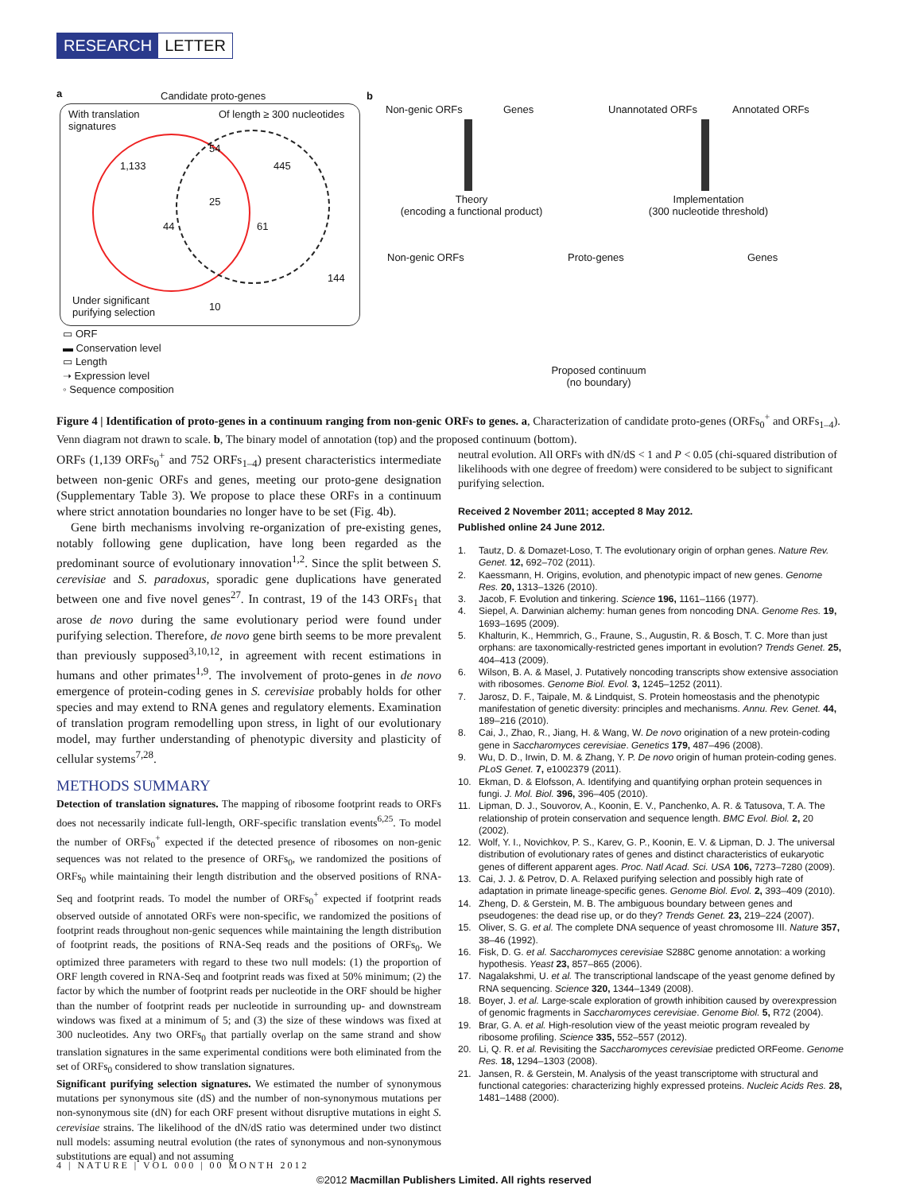RESEARCH LETTER
a Candidate proto-genes
With translation
signatures
Of length ≥ 300 nucleotides
1,133
54
445
25
44 61
144
10
Under significant
purifying selection
▭ ORF
▬ Conservation level
▭ Length
➝ Expression level
◦ Sequence composition
b
Non-genic ORFs Genes Unannotated ORFs Annotated ORFs
Theory
(encoding a functional product)
Implementation
(300 nucleotide threshold)
Non-genic ORFs Proto-genes Genes
Proposed continuum
(no boundary)
Figure 4 | Identification of proto-genes in a continuum ranging from non-genic ORFs to genes. a, Characterization of candidate proto-genes (ORFs<sub>0</sub><sup>+</sup> and ORFs<sub>1–4</sub>). Venn diagram not drawn to scale. b, The binary model of annotation (top) and the proposed continuum (bottom).
ORFs (1,139 ORFs<sub>0</sub><sup>+</sup> and 752 ORFs<sub>1–4</sub>) present characteristics intermediate between non-genic ORFs and genes, meeting our proto-gene designation (Supplementary Table 3). We propose to place these ORFs in a continuum where strict annotation boundaries no longer have to be set (Fig. 4b).
Gene birth mechanisms involving re-organization of pre-existing genes, notably following gene duplication, have long been regarded as the predominant source of evolutionary innovation<sup>1,2</sup>. Since the split between S. cerevisiae and S. paradoxus, sporadic gene duplications have generated between one and five novel genes<sup>27</sup>. In contrast, 19 of the 143 ORFs<sub>1</sub> that arose de novo during the same evolutionary period were found under purifying selection. Therefore, de novo gene birth seems to be more prevalent than previously supposed<sup>3,10,12</sup>, in agreement with recent estimations in humans and other primates<sup>1,9</sup>. The involvement of proto-genes in de novo emergence of protein-coding genes in S. cerevisiae probably holds for other species and may extend to RNA genes and regulatory elements. Examination of translation program remodelling upon stress, in light of our evolutionary model, may further understanding of phenotypic diversity and plasticity of cellular systems<sup>7,28</sup>.
METHODS SUMMARY
Detection of translation signatures. The mapping of ribosome footprint reads to ORFs does not necessarily indicate full-length, ORF-specific translation events<sup>6,25</sup>. To model the number of ORFs<sub>0</sub><sup>+</sup> expected if the detected presence of ribosomes on non-genic sequences was not related to the presence of ORFs<sub>0</sub>, we randomized the positions of ORFs<sub>0</sub> while maintaining their length distribution and the observed positions of RNA-Seq and footprint reads. To model the number of ORFs<sub>0</sub><sup>+</sup> expected if footprint reads observed outside of annotated ORFs were non-specific, we randomized the positions of footprint reads throughout non-genic sequences while maintaining the length distribution of footprint reads, the positions of RNA-Seq reads and the positions of ORFs<sub>0</sub>. We optimized three parameters with regard to these two null models: (1) the proportion of ORF length covered in RNA-Seq and footprint reads was fixed at 50% minimum; (2) the factor by which the number of footprint reads per nucleotide in the ORF should be higher than the number of footprint reads per nucleotide in surrounding up- and downstream windows was fixed at a minimum of 5; and (3) the size of these windows was fixed at 300 nucleotides. Any two ORFs<sub>0</sub> that partially overlap on the same strand and show translation signatures in the same experimental conditions were both eliminated from the set of ORFs<sub>0</sub> considered to show translation signatures.
Significant purifying selection signatures. We estimated the number of synonymous mutations per synonymous site (dS) and the number of non-synonymous mutations per non-synonymous site (dN) for each ORF present without disruptive mutations in eight S. cerevisiae strains. The likelihood of the dN/dS ratio was determined under two distinct null models: assuming neutral evolution (the rates of synonymous and non-synonymous substitutions are equal) and not assuming
neutral evolution. All ORFs with dN/dS < 1 and P < 0.05 (chi-squared distribution of likelihoods with one degree of freedom) were considered to be subject to significant purifying selection.
Received 2 November 2011; accepted 8 May 2012.
Published online 24 June 2012.
1. Tautz, D. & Domazet-Loso, T. The evolutionary origin of orphan genes. Nature Rev. Genet. 12, 692–702 (2011).
2. Kaessmann, H. Origins, evolution, and phenotypic impact of new genes. Genome Res. 20, 1313–1326 (2010).
3. Jacob, F. Evolution and tinkering. Science 196, 1161–1166 (1977).
4. Siepel, A. Darwinian alchemy: human genes from noncoding DNA. Genome Res. 19, 1693–1695 (2009).
5. Khalturin, K., Hemmrich, G., Fraune, S., Augustin, R. & Bosch, T. C. More than just orphans: are taxonomically-restricted genes important in evolution? Trends Genet. 25, 404–413 (2009).
6. Wilson, B. A. & Masel, J. Putatively noncoding transcripts show extensive association with ribosomes. Genome Biol. Evol. 3, 1245–1252 (2011).
7. Jarosz, D. F., Taipale, M. & Lindquist, S. Protein homeostasis and the phenotypic manifestation of genetic diversity: principles and mechanisms. Annu. Rev. Genet. 44, 189–216 (2010).
8. Cai, J., Zhao, R., Jiang, H. & Wang, W. De novo origination of a new protein-coding gene in Saccharomyces cerevisiae. Genetics 179, 487–496 (2008).
9. Wu, D. D., Irwin, D. M. & Zhang, Y. P. De novo origin of human protein-coding genes. PLoS Genet. 7, e1002379 (2011).
10. Ekman, D. & Elofsson, A. Identifying and quantifying orphan protein sequences in fungi. J. Mol. Biol. 396, 396–405 (2010).
11. Lipman, D. J., Souvorov, A., Koonin, E. V., Panchenko, A. R. & Tatusova, T. A. The relationship of protein conservation and sequence length. BMC Evol. Biol. 2, 20 (2002).
12. Wolf, Y. I., Novichkov, P. S., Karev, G. P., Koonin, E. V. & Lipman, D. J. The universal distribution of evolutionary rates of genes and distinct characteristics of eukaryotic genes of different apparent ages. Proc. Natl Acad. Sci. USA 106, 7273–7280 (2009).
13. Cai, J. J. & Petrov, D. A. Relaxed purifying selection and possibly high rate of adaptation in primate lineage-specific genes. Genome Biol. Evol. 2, 393–409 (2010).
14. Zheng, D. & Gerstein, M. B. The ambiguous boundary between genes and pseudogenes: the dead rise up, or do they? Trends Genet. 23, 219–224 (2007).
15. Oliver, S. G. et al. The complete DNA sequence of yeast chromosome III. Nature 357, 38–46 (1992).
16. Fisk, D. G. et al. Saccharomyces cerevisiae S288C genome annotation: a working hypothesis. Yeast 23, 857–865 (2006).
17. Nagalakshmi, U. et al. The transcriptional landscape of the yeast genome defined by RNA sequencing. Science 320, 1344–1349 (2008).
18. Boyer, J. et al. Large-scale exploration of growth inhibition caused by overexpression of genomic fragments in Saccharomyces cerevisiae. Genome Biol. 5, R72 (2004).
19. Brar, G. A. et al. High-resolution view of the yeast meiotic program revealed by ribosome profiling. Science 335, 552–557 (2012).
20. Li, Q. R. et al. Revisiting the Saccharomyces cerevisiae predicted ORFeome. Genome Res. 18, 1294–1303 (2008).
21. Jansen, R. & Gerstein, M. Analysis of the yeast transcriptome with structural and functional categories: characterizing highly expressed proteins. Nucleic Acids Res. 28, 1481–1488 (2000).
4 | NATURE | VOL 000 | 00 MONTH 2012
©2012 Macmillan Publishers Limited. All rights reserved